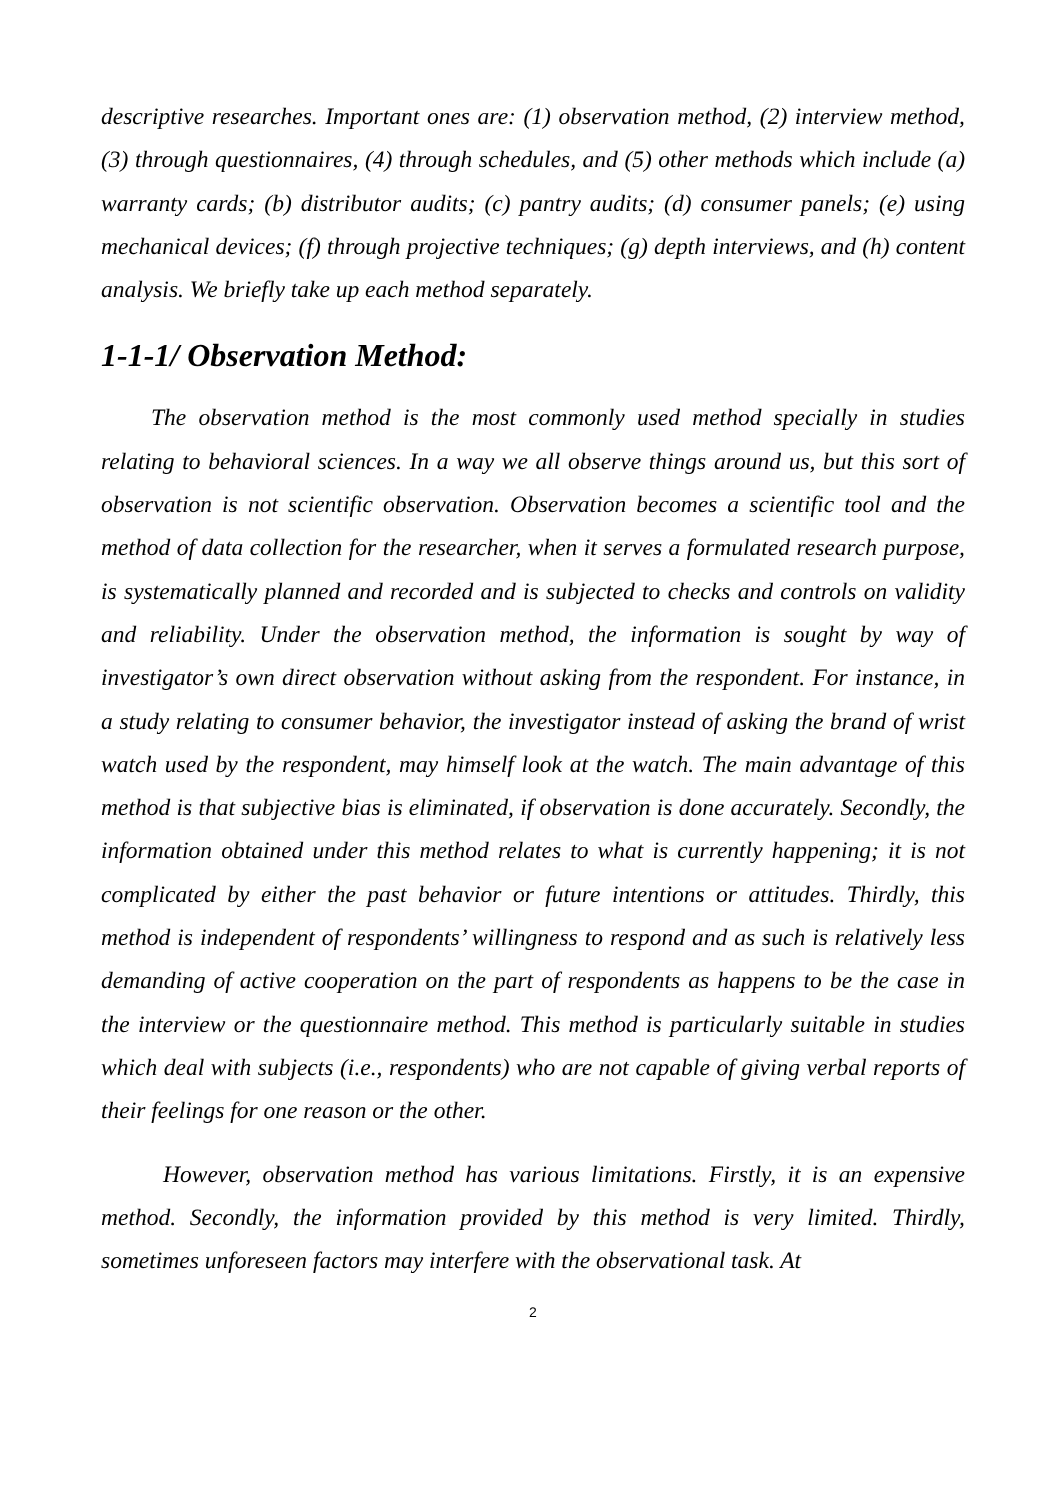descriptive researches. Important ones are: (1) observation method, (2) interview method, (3) through questionnaires, (4) through schedules, and (5) other methods which include (a) warranty cards; (b) distributor audits; (c) pantry audits; (d) consumer panels; (e) using mechanical devices; (f) through projective techniques; (g) depth interviews, and (h) content analysis. We briefly take up each method separately.
1-1-1/ Observation Method:
The observation method is the most commonly used method specially in studies relating to behavioral sciences. In a way we all observe things around us, but this sort of observation is not scientific observation. Observation becomes a scientific tool and the method of data collection for the researcher, when it serves a formulated research purpose, is systematically planned and recorded and is subjected to checks and controls on validity and reliability. Under the observation method, the information is sought by way of investigator’s own direct observation without asking from the respondent. For instance, in a study relating to consumer behavior, the investigator instead of asking the brand of wrist watch used by the respondent, may himself look at the watch. The main advantage of this method is that subjective bias is eliminated, if observation is done accurately. Secondly, the information obtained under this method relates to what is currently happening; it is not complicated by either the past behavior or future intentions or attitudes. Thirdly, this method is independent of respondents’ willingness to respond and as such is relatively less demanding of active cooperation on the part of respondents as happens to be the case in the interview or the questionnaire method. This method is particularly suitable in studies which deal with subjects (i.e., respondents) who are not capable of giving verbal reports of their feelings for one reason or the other.
However, observation method has various limitations. Firstly, it is an expensive method. Secondly, the information provided by this method is very limited. Thirdly, sometimes unforeseen factors may interfere with the observational task. At
2